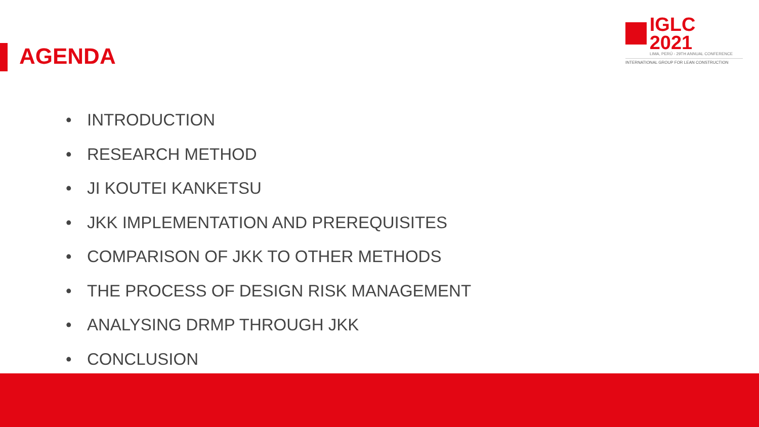AGENDA
IGLC 2021
LIMA, PERÚ - 29TH ANNUAL CONFERENCE
INTERNATIONAL GROUP FOR LEAN CONSTRUCTION
• INTRODUCTION
• RESEARCH METHOD
• JI KOUTEI KANKETSU
• JKK IMPLEMENTATION AND PREREQUISITES
• COMPARISON OF JKK TO OTHER METHODS
• THE PROCESS OF DESIGN RISK MANAGEMENT
• ANALYSING DRMP THROUGH JKK
• CONCLUSION